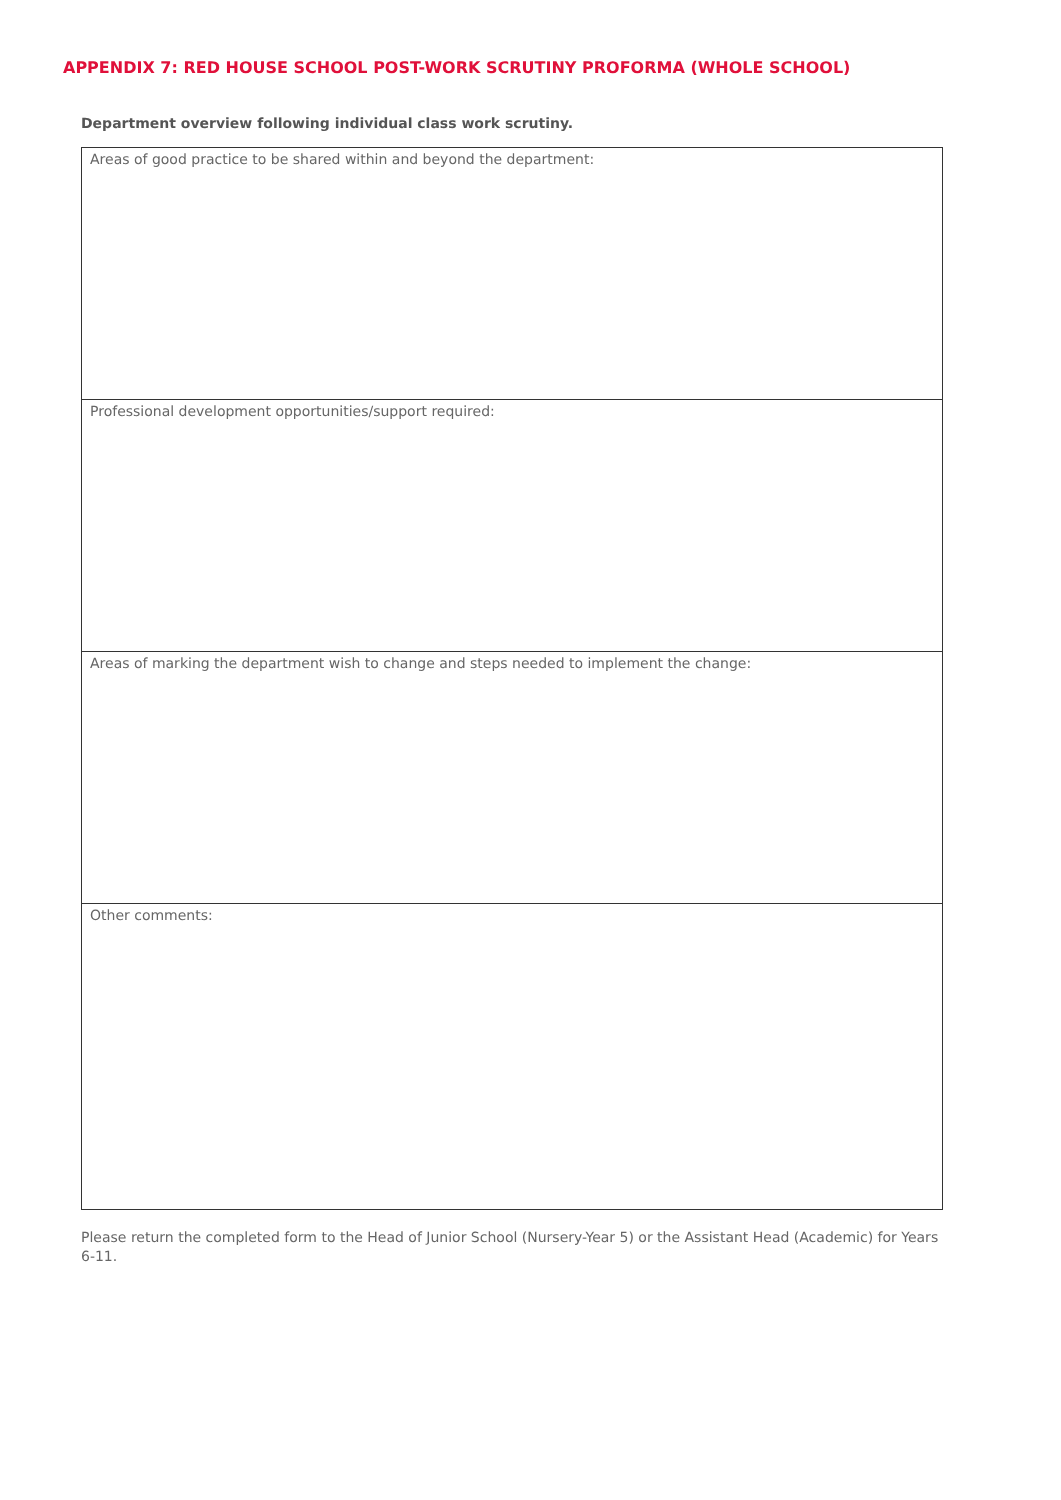APPENDIX 7: RED HOUSE SCHOOL POST-WORK SCRUTINY PROFORMA (WHOLE SCHOOL)
Department overview following individual class work scrutiny.
| Areas of good practice to be shared within and beyond the department: |
| Professional development opportunities/support required: |
| Areas of marking the department wish to change and steps needed to implement the change: |
| Other comments: |
Please return the completed form to the Head of Junior School (Nursery-Year 5) or the Assistant Head (Academic) for Years 6-11.